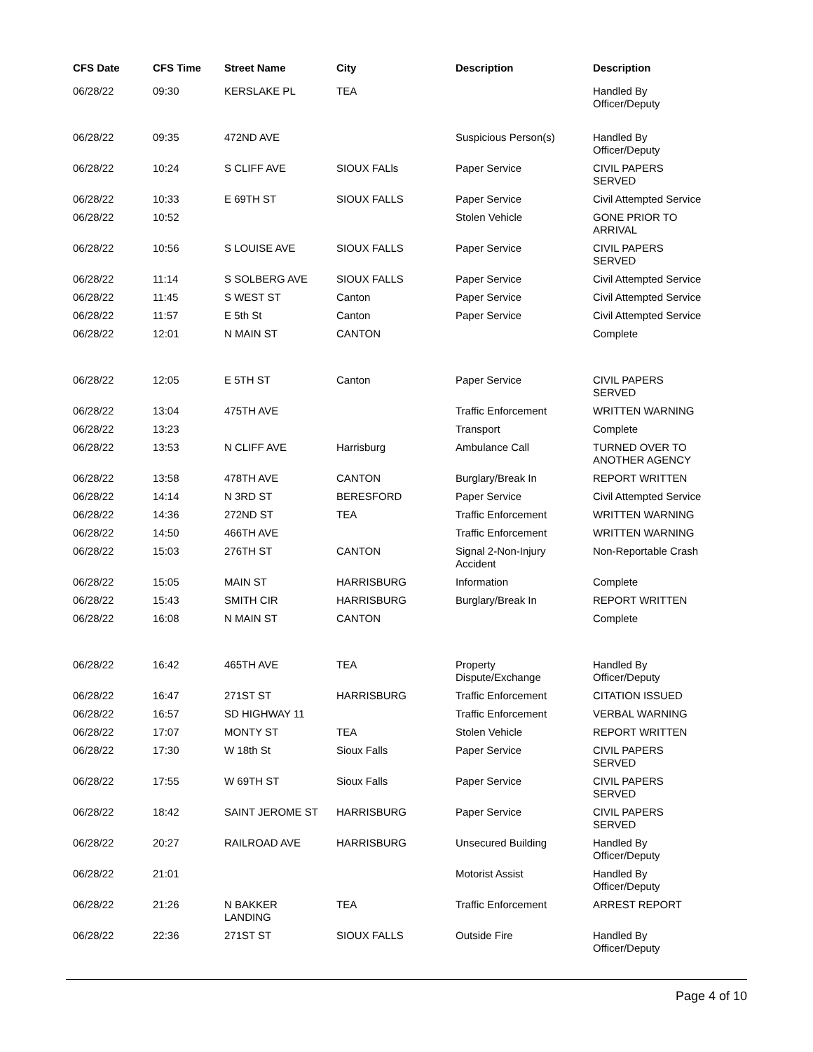| CFS Date | CFS Time | Street Name | City | Description | Description |
| --- | --- | --- | --- | --- | --- |
| 06/28/22 | 09:30 | KERSLAKE PL | TEA | | Handled By Officer/Deputy |
| 06/28/22 | 09:35 | 472ND AVE | | Suspicious Person(s) | Handled By Officer/Deputy |
| 06/28/22 | 10:24 | S CLIFF AVE | SIOUX FALls | Paper Service | CIVIL PAPERS SERVED |
| 06/28/22 | 10:33 | E 69TH ST | SIOUX FALLS | Paper Service | Civil Attempted Service |
| 06/28/22 | 10:52 | | | Stolen Vehicle | GONE PRIOR TO ARRIVAL |
| 06/28/22 | 10:56 | S LOUISE AVE | SIOUX FALLS | Paper Service | CIVIL PAPERS SERVED |
| 06/28/22 | 11:14 | S SOLBERG AVE | SIOUX FALLS | Paper Service | Civil Attempted Service |
| 06/28/22 | 11:45 | S WEST ST | Canton | Paper Service | Civil Attempted Service |
| 06/28/22 | 11:57 | E 5th St | Canton | Paper Service | Civil Attempted Service |
| 06/28/22 | 12:01 | N MAIN ST | CANTON | | Complete |
| 06/28/22 | 12:05 | E 5TH ST | Canton | Paper Service | CIVIL PAPERS SERVED |
| 06/28/22 | 13:04 | 475TH AVE | | Traffic Enforcement | WRITTEN WARNING |
| 06/28/22 | 13:23 | | | Transport | Complete |
| 06/28/22 | 13:53 | N CLIFF AVE | Harrisburg | Ambulance Call | TURNED OVER TO ANOTHER AGENCY |
| 06/28/22 | 13:58 | 478TH AVE | CANTON | Burglary/Break In | REPORT WRITTEN |
| 06/28/22 | 14:14 | N 3RD ST | BERESFORD | Paper Service | Civil Attempted Service |
| 06/28/22 | 14:36 | 272ND ST | TEA | Traffic Enforcement | WRITTEN WARNING |
| 06/28/22 | 14:50 | 466TH AVE | | Traffic Enforcement | WRITTEN WARNING |
| 06/28/22 | 15:03 | 276TH ST | CANTON | Signal 2-Non-Injury Accident | Non-Reportable Crash |
| 06/28/22 | 15:05 | MAIN ST | HARRISBURG | Information | Complete |
| 06/28/22 | 15:43 | SMITH CIR | HARRISBURG | Burglary/Break In | REPORT WRITTEN |
| 06/28/22 | 16:08 | N MAIN ST | CANTON | | Complete |
| 06/28/22 | 16:42 | 465TH AVE | TEA | Property Dispute/Exchange | Handled By Officer/Deputy |
| 06/28/22 | 16:47 | 271ST ST | HARRISBURG | Traffic Enforcement | CITATION ISSUED |
| 06/28/22 | 16:57 | SD HIGHWAY 11 | | Traffic Enforcement | VERBAL WARNING |
| 06/28/22 | 17:07 | MONTY ST | TEA | Stolen Vehicle | REPORT WRITTEN |
| 06/28/22 | 17:30 | W 18th St | Sioux Falls | Paper Service | CIVIL PAPERS SERVED |
| 06/28/22 | 17:55 | W 69TH ST | Sioux Falls | Paper Service | CIVIL PAPERS SERVED |
| 06/28/22 | 18:42 | SAINT JEROME ST | HARRISBURG | Paper Service | CIVIL PAPERS SERVED |
| 06/28/22 | 20:27 | RAILROAD AVE | HARRISBURG | Unsecured Building | Handled By Officer/Deputy |
| 06/28/22 | 21:01 | | | Motorist Assist | Handled By Officer/Deputy |
| 06/28/22 | 21:26 | N BAKKER LANDING | TEA | Traffic Enforcement | ARREST REPORT |
| 06/28/22 | 22:36 | 271ST ST | SIOUX FALLS | Outside Fire | Handled By Officer/Deputy |
Page 4 of 10